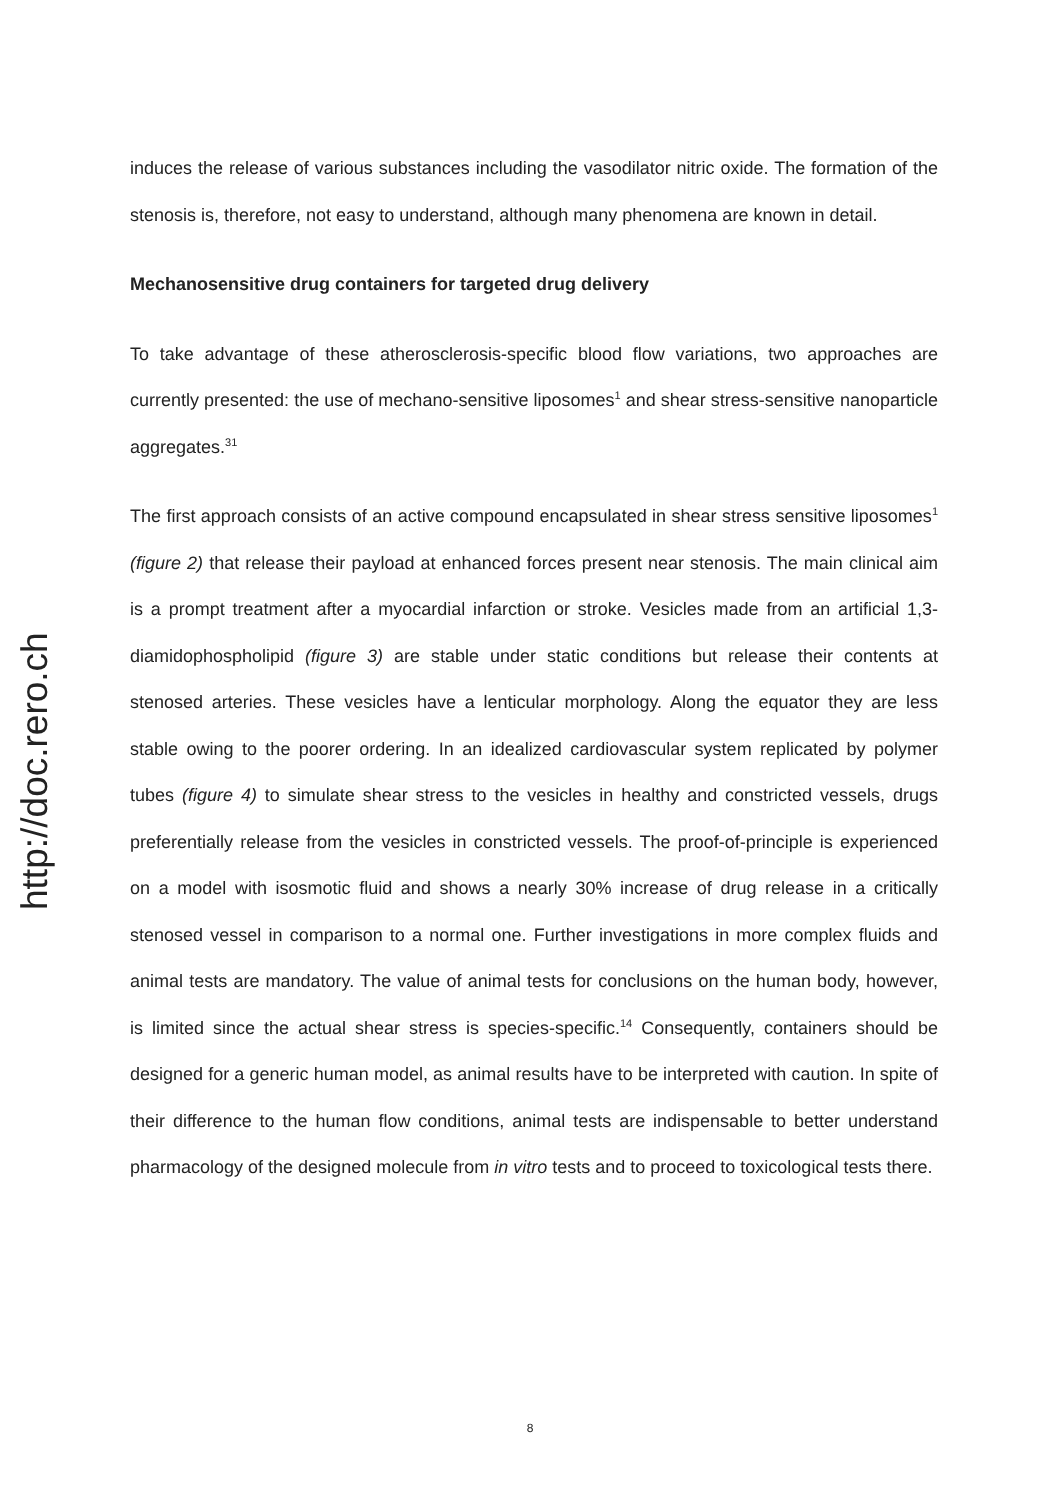http://doc.rero.ch
induces the release of various substances including the vasodilator nitric oxide. The formation of the stenosis is, therefore, not easy to understand, although many phenomena are known in detail.
Mechanosensitive drug containers for targeted drug delivery
To take advantage of these atherosclerosis-specific blood flow variations, two approaches are currently presented: the use of mechano-sensitive liposomes<sup>1</sup> and shear stress-sensitive nanoparticle aggregates.<sup>31</sup>
The first approach consists of an active compound encapsulated in shear stress sensitive liposomes<sup>1</sup> (figure 2) that release their payload at enhanced forces present near stenosis. The main clinical aim is a prompt treatment after a myocardial infarction or stroke. Vesicles made from an artificial 1,3-diamidophospholipid (figure 3) are stable under static conditions but release their contents at stenosed arteries. These vesicles have a lenticular morphology. Along the equator they are less stable owing to the poorer ordering. In an idealized cardiovascular system replicated by polymer tubes (figure 4) to simulate shear stress to the vesicles in healthy and constricted vessels, drugs preferentially release from the vesicles in constricted vessels. The proof-of-principle is experienced on a model with isosmotic fluid and shows a nearly 30% increase of drug release in a critically stenosed vessel in comparison to a normal one. Further investigations in more complex fluids and animal tests are mandatory. The value of animal tests for conclusions on the human body, however, is limited since the actual shear stress is species-specific.<sup>14</sup> Consequently, containers should be designed for a generic human model, as animal results have to be interpreted with caution. In spite of their difference to the human flow conditions, animal tests are indispensable to better understand pharmacology of the designed molecule from in vitro tests and to proceed to toxicological tests there.
8